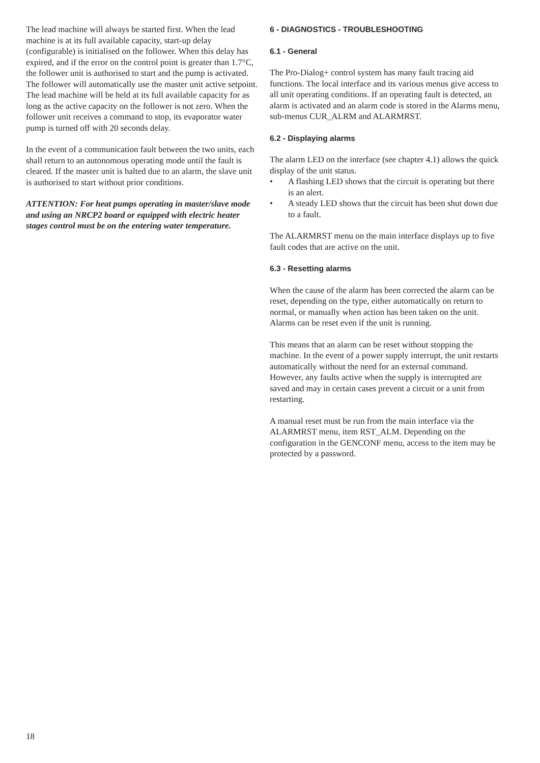The lead machine will always be started first. When the lead machine is at its full available capacity, start-up delay (configurable) is initialised on the follower. When this delay has expired, and if the error on the control point is greater than 1.7°C, the follower unit is authorised to start and the pump is activated. The follower will automatically use the master unit active setpoint. The lead machine will be held at its full available capacity for as long as the active capacity on the follower is not zero. When the follower unit receives a command to stop, its evaporator water pump is turned off with 20 seconds delay.
In the event of a communication fault between the two units, each shall return to an autonomous operating mode until the fault is cleared. If the master unit is halted due to an alarm, the slave unit is authorised to start without prior conditions.
ATTENTION: For heat pumps operating in master/slave mode and using an NRCP2 board or equipped with electric heater stages control must be on the entering water temperature.
6 - DIAGNOSTICS - TROUBLESHOOTING
6.1 - General
The Pro-Dialog+ control system has many fault tracing aid functions. The local interface and its various menus give access to all unit operating conditions. If an operating fault is detected, an alarm is activated and an alarm code is stored in the Alarms menu, sub-menus CUR_ALRM and ALARMRST.
6.2 - Displaying alarms
The alarm LED on the interface (see chapter 4.1) allows the quick display of the unit status.
• A flashing LED shows that the circuit is operating but there is an alert.
• A steady LED shows that the circuit has been shut down due to a fault.
The ALARMRST menu on the main interface displays up to five fault codes that are active on the unit.
6.3 - Resetting alarms
When the cause of the alarm has been corrected the alarm can be reset, depending on the type, either automatically on return to normal, or manually when action has been taken on the unit. Alarms can be reset even if the unit is running.
This means that an alarm can be reset without stopping the machine. In the event of a power supply interrupt, the unit restarts automatically without the need for an external command. However, any faults active when the supply is interrupted are saved and may in certain cases prevent a circuit or a unit from restarting.
A manual reset must be run from the main interface via the ALARMRST menu, item RST_ALM. Depending on the configuration in the GENCONF menu, access to the item may be protected by a password.
18